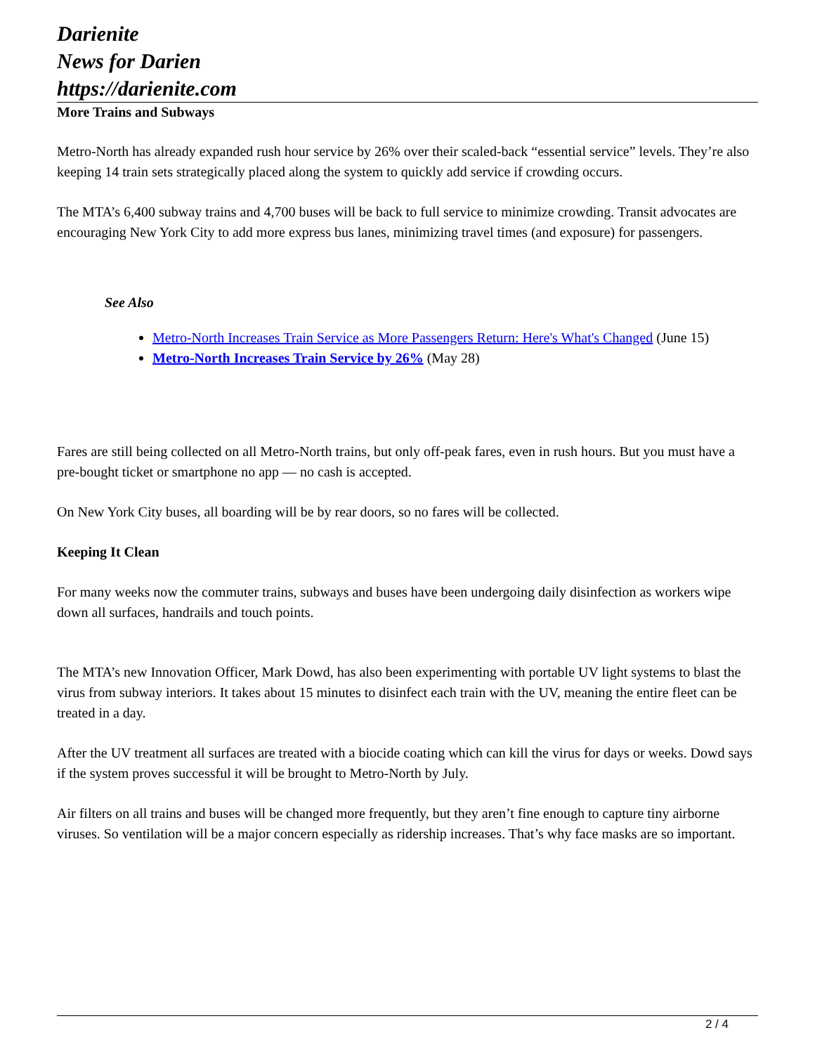Darienite
News for Darien
https://darienite.com
More Trains and Subways
Metro-North has already expanded rush hour service by 26% over their scaled-back “essential service” levels. They’re also keeping 14 train sets strategically placed along the system to quickly add service if crowding occurs.
The MTA’s 6,400 subway trains and 4,700 buses will be back to full service to minimize crowding. Transit advocates are encouraging New York City to add more express bus lanes, minimizing travel times (and exposure) for passengers.
See Also
Metro-North Increases Train Service as More Passengers Return: Here's What's Changed (June 15)
Metro-North Increases Train Service by 26% (May 28)
Fares are still being collected on all Metro-North trains, but only off-peak fares, even in rush hours. But you must have a pre-bought ticket or smartphone no app — no cash is accepted.
On New York City buses, all boarding will be by rear doors, so no fares will be collected.
Keeping It Clean
For many weeks now the commuter trains, subways and buses have been undergoing daily disinfection as workers wipe down all surfaces, handrails and touch points.
The MTA’s new Innovation Officer, Mark Dowd, has also been experimenting with portable UV light systems to blast the virus from subway interiors. It takes about 15 minutes to disinfect each train with the UV, meaning the entire fleet can be treated in a day.
After the UV treatment all surfaces are treated with a biocide coating which can kill the virus for days or weeks. Dowd says if the system proves successful it will be brought to Metro-North by July.
Air filters on all trains and buses will be changed more frequently, but they aren’t fine enough to capture tiny airborne viruses. So ventilation will be a major concern especially as ridership increases. That’s why face masks are so important.
2 / 4